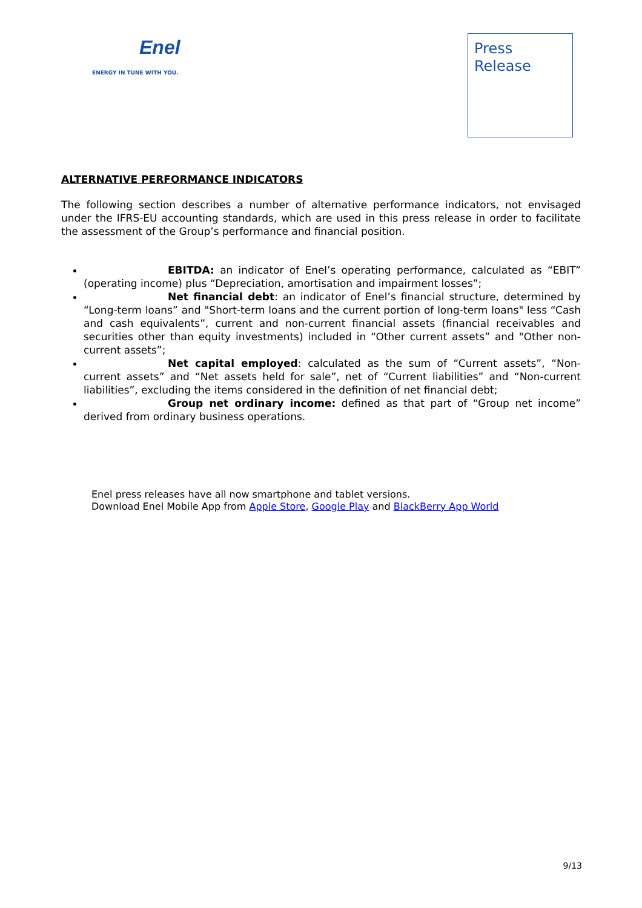Enel
ENERGY IN TUNE WITH YOU.
Press
Release
ALTERNATIVE PERFORMANCE INDICATORS
The following section describes a number of alternative performance indicators, not envisaged under the IFRS-EU accounting standards, which are used in this press release in order to facilitate the assessment of the Group’s performance and financial position.
EBITDA: an indicator of Enel’s operating performance, calculated as “EBIT” (operating income) plus “Depreciation, amortisation and impairment losses”;
Net financial debt: an indicator of Enel’s financial structure, determined by “Long-term loans” and "Short-term loans and the current portion of long-term loans" less “Cash and cash equivalents”, current and non-current financial assets (financial receivables and securities other than equity investments) included in “Other current assets” and "Other non-current assets”;
Net capital employed: calculated as the sum of “Current assets”, “Non-current assets” and “Net assets held for sale”, net of “Current liabilities” and “Non-current liabilities”, excluding the items considered in the definition of net financial debt;
Group net ordinary income: defined as that part of “Group net income” derived from ordinary business operations.
Enel press releases have all now smartphone and tablet versions.
Download Enel Mobile App from Apple Store, Google Play and BlackBerry App World
9/13